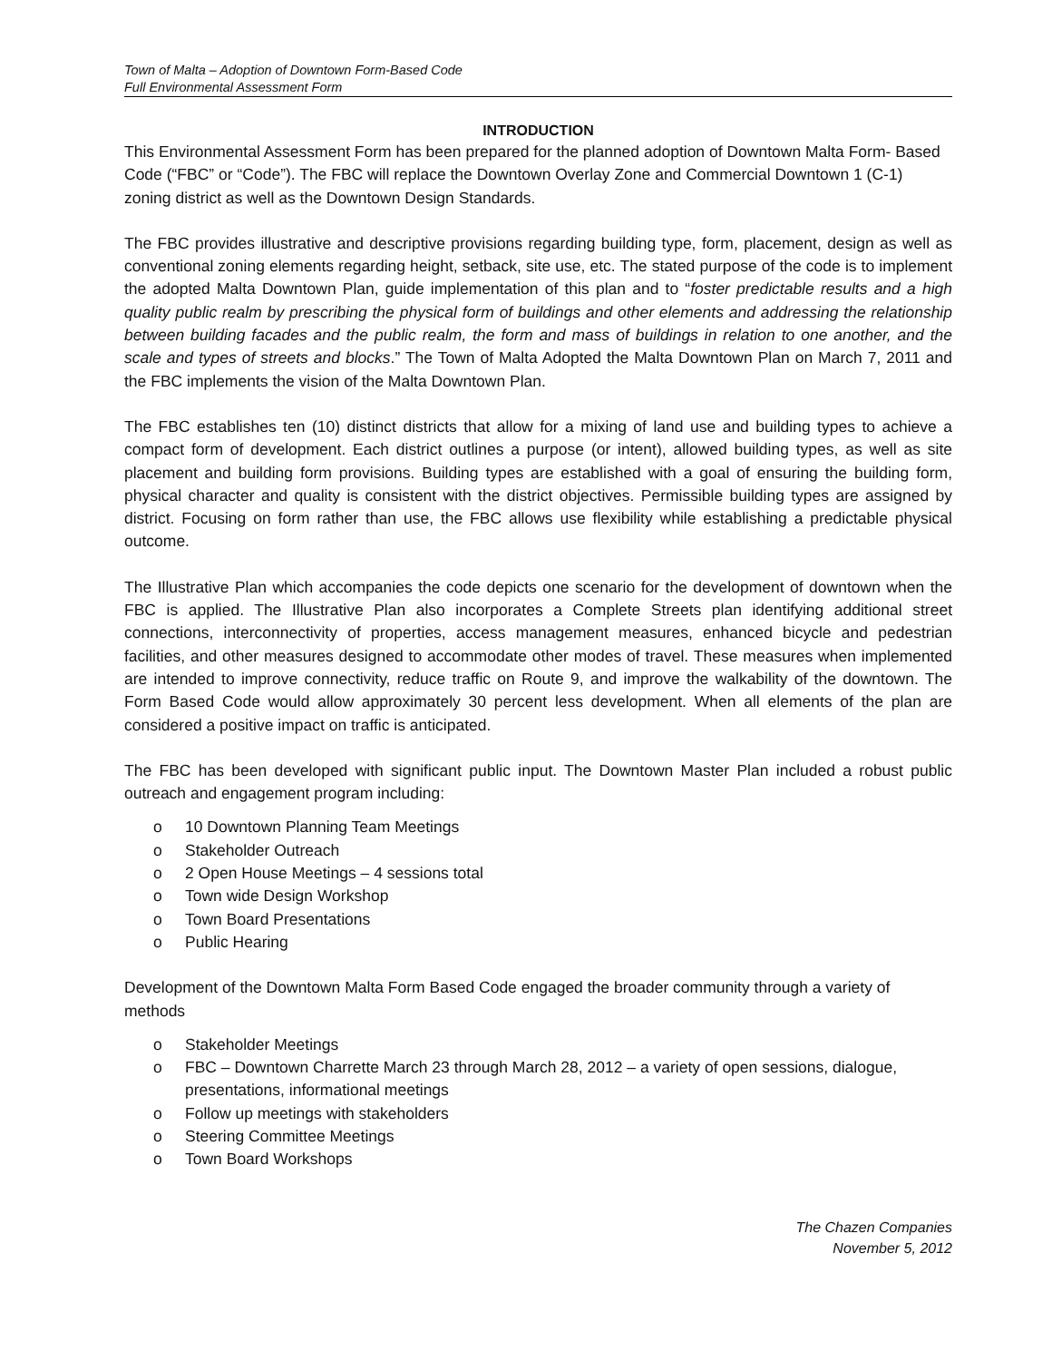Town of Malta – Adoption of Downtown Form-Based Code
Full Environmental Assessment Form
INTRODUCTION
This Environmental Assessment Form has been prepared for the planned adoption of Downtown Malta Form- Based Code (“FBC” or “Code”). The FBC will replace the Downtown Overlay Zone and Commercial Downtown 1 (C-1) zoning district as well as the Downtown Design Standards.
The FBC provides illustrative and descriptive provisions regarding building type, form, placement, design as well as conventional zoning elements regarding height, setback, site use, etc. The stated purpose of the code is to implement the adopted Malta Downtown Plan, guide implementation of this plan and to “foster predictable results and a high quality public realm by prescribing the physical form of buildings and other elements and addressing the relationship between building facades and the public realm, the form and mass of buildings in relation to one another, and the scale and types of streets and blocks.” The Town of Malta Adopted the Malta Downtown Plan on March 7, 2011 and the FBC implements the vision of the Malta Downtown Plan.
The FBC establishes ten (10) distinct districts that allow for a mixing of land use and building types to achieve a compact form of development. Each district outlines a purpose (or intent), allowed building types, as well as site placement and building form provisions. Building types are established with a goal of ensuring the building form, physical character and quality is consistent with the district objectives. Permissible building types are assigned by district. Focusing on form rather than use, the FBC allows use flexibility while establishing a predictable physical outcome.
The Illustrative Plan which accompanies the code depicts one scenario for the development of downtown when the FBC is applied. The Illustrative Plan also incorporates a Complete Streets plan identifying additional street connections, interconnectivity of properties, access management measures, enhanced bicycle and pedestrian facilities, and other measures designed to accommodate other modes of travel. These measures when implemented are intended to improve connectivity, reduce traffic on Route 9, and improve the walkability of the downtown. The Form Based Code would allow approximately 30 percent less development. When all elements of the plan are considered a positive impact on traffic is anticipated.
The FBC has been developed with significant public input. The Downtown Master Plan included a robust public outreach and engagement program including:
o 10 Downtown Planning Team Meetings
o Stakeholder Outreach
o 2 Open House Meetings – 4 sessions total
o Town wide Design Workshop
o Town Board Presentations
o Public Hearing
Development of the Downtown Malta Form Based Code engaged the broader community through a variety of methods
o Stakeholder Meetings
o FBC – Downtown Charrette March 23 through March 28, 2012 – a variety of open sessions, dialogue, presentations, informational meetings
o Follow up meetings with stakeholders
o Steering Committee Meetings
o Town Board Workshops
The Chazen Companies
November 5, 2012